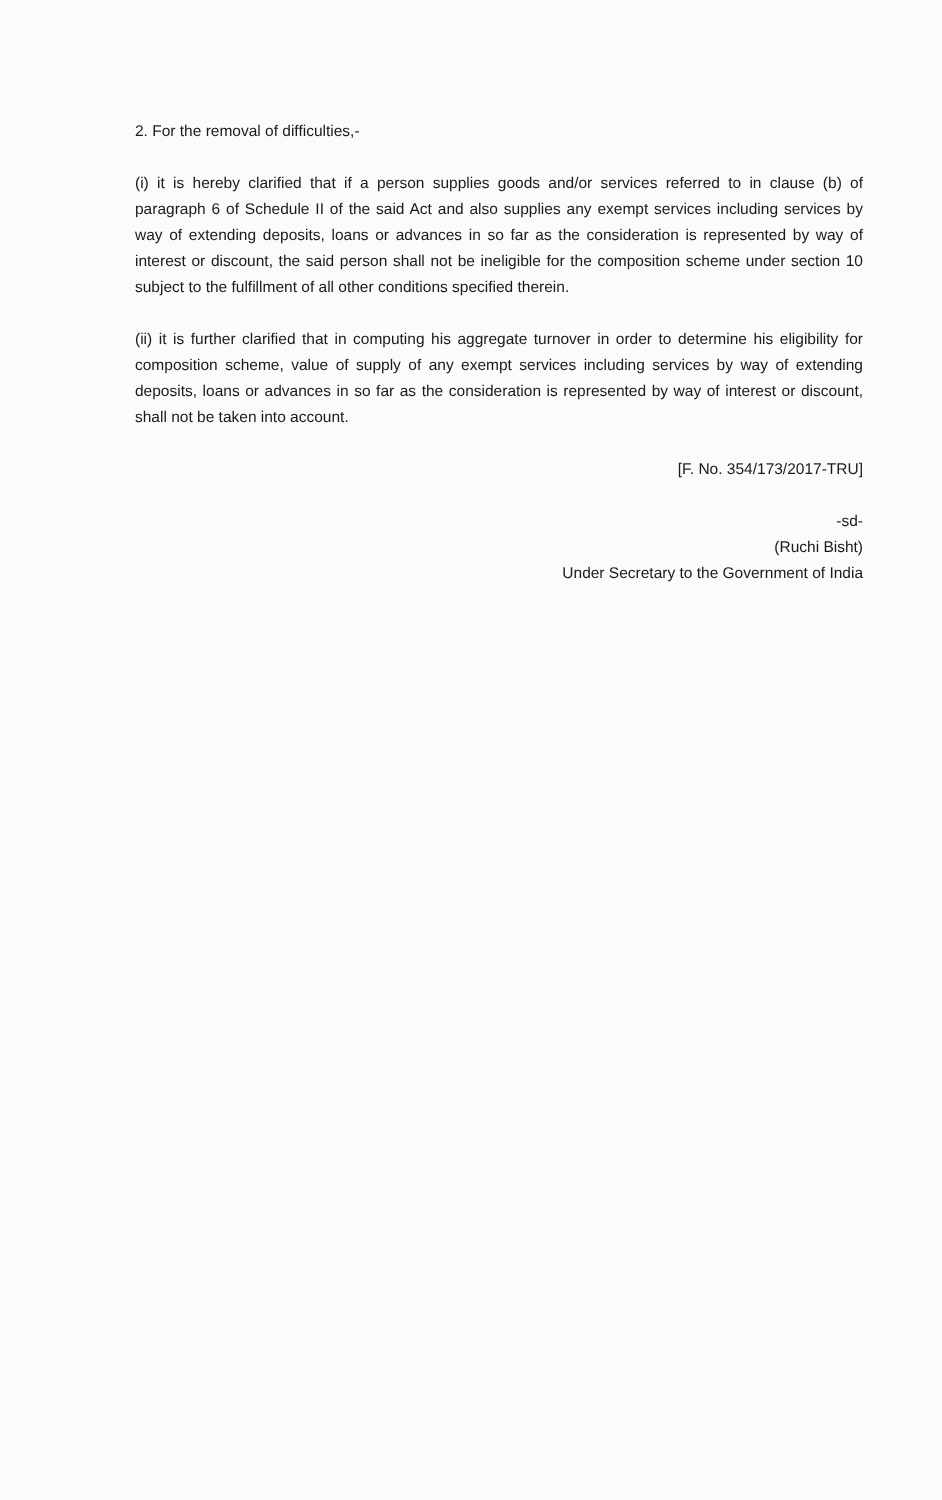2. For the removal of difficulties,-
(i) it is hereby clarified that if a person supplies goods and/or services referred to in clause (b) of paragraph 6 of Schedule II of the said Act and also supplies any exempt services including services by way of extending deposits, loans or advances in so far as the consideration is represented by way of interest or discount, the said person shall not be ineligible for the composition scheme under section 10 subject to the fulfillment of all other conditions specified therein.
(ii) it is further clarified that in computing his aggregate turnover in order to determine his eligibility for composition scheme, value of supply of any exempt services including services by way of extending deposits, loans or advances in so far as the consideration is represented by way of interest or discount, shall not be taken into account.
[F. No. 354/173/2017-TRU]
-sd-
(Ruchi Bisht)
Under Secretary to the Government of India